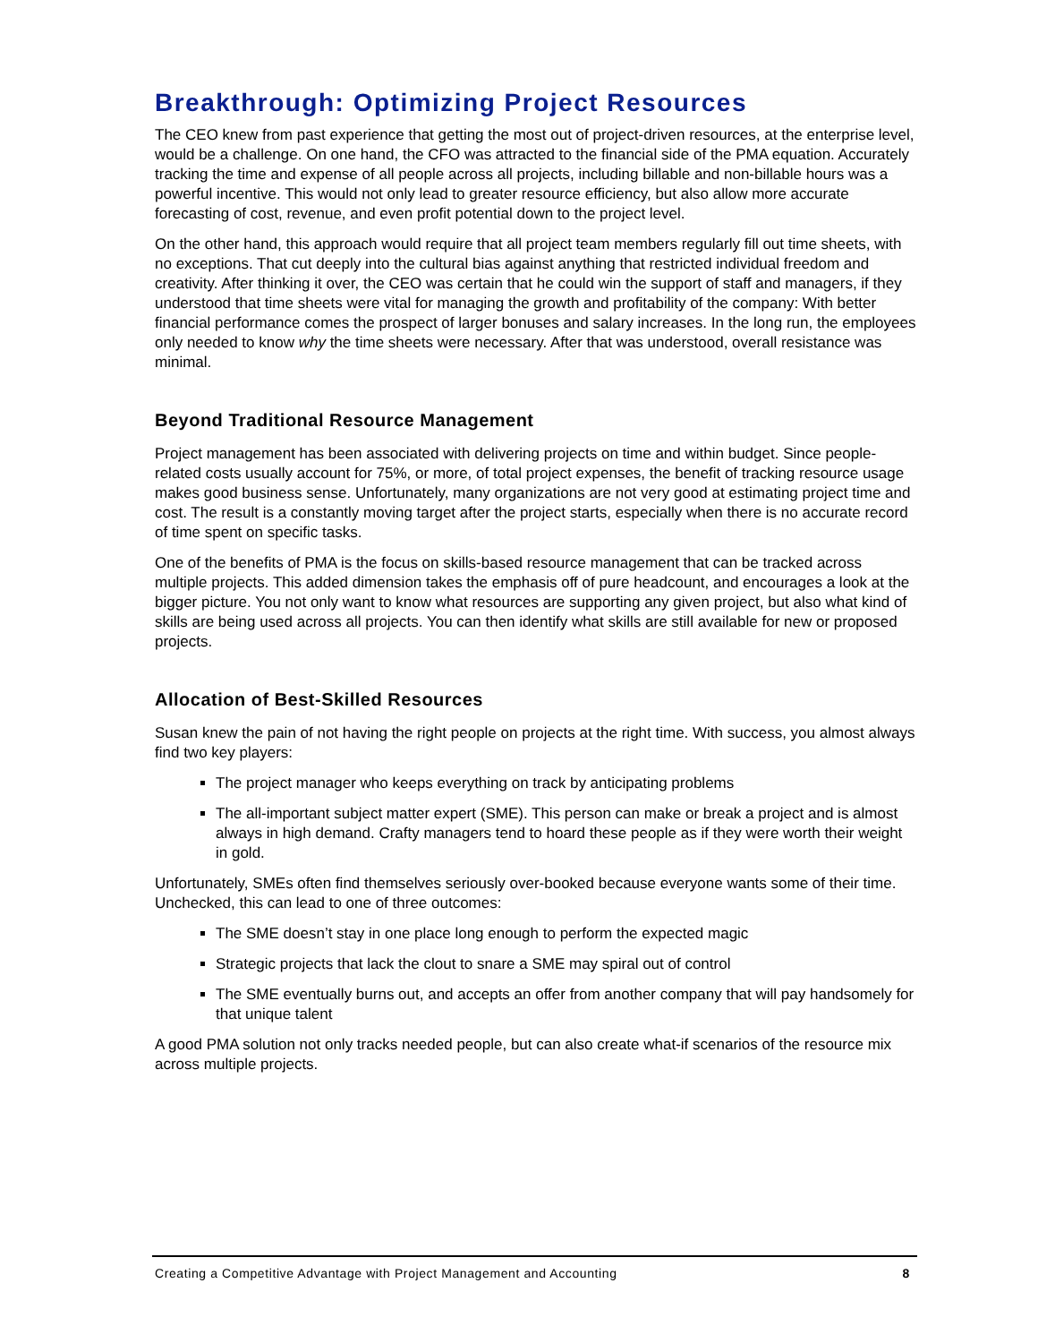Breakthrough: Optimizing Project Resources
The CEO knew from past experience that getting the most out of project-driven resources, at the enterprise level, would be a challenge. On one hand, the CFO was attracted to the financial side of the PMA equation. Accurately tracking the time and expense of all people across all projects, including billable and non-billable hours was a powerful incentive. This would not only lead to greater resource efficiency, but also allow more accurate forecasting of cost, revenue, and even profit potential down to the project level.
On the other hand, this approach would require that all project team members regularly fill out time sheets, with no exceptions. That cut deeply into the cultural bias against anything that restricted individual freedom and creativity. After thinking it over, the CEO was certain that he could win the support of staff and managers, if they understood that time sheets were vital for managing the growth and profitability of the company: With better financial performance comes the prospect of larger bonuses and salary increases. In the long run, the employees only needed to know why the time sheets were necessary. After that was understood, overall resistance was minimal.
Beyond Traditional Resource Management
Project management has been associated with delivering projects on time and within budget. Since people-related costs usually account for 75%, or more, of total project expenses, the benefit of tracking resource usage makes good business sense. Unfortunately, many organizations are not very good at estimating project time and cost. The result is a constantly moving target after the project starts, especially when there is no accurate record of time spent on specific tasks.
One of the benefits of PMA is the focus on skills-based resource management that can be tracked across multiple projects. This added dimension takes the emphasis off of pure headcount, and encourages a look at the bigger picture. You not only want to know what resources are supporting any given project, but also what kind of skills are being used across all projects. You can then identify what skills are still available for new or proposed projects.
Allocation of Best-Skilled Resources
Susan knew the pain of not having the right people on projects at the right time. With success, you almost always find two key players:
The project manager who keeps everything on track by anticipating problems
The all-important subject matter expert (SME). This person can make or break a project and is almost always in high demand. Crafty managers tend to hoard these people as if they were worth their weight in gold.
Unfortunately, SMEs often find themselves seriously over-booked because everyone wants some of their time. Unchecked, this can lead to one of three outcomes:
The SME doesn’t stay in one place long enough to perform the expected magic
Strategic projects that lack the clout to snare a SME may spiral out of control
The SME eventually burns out, and accepts an offer from another company that will pay handsomely for that unique talent
A good PMA solution not only tracks needed people, but can also create what-if scenarios of the resource mix across multiple projects.
Creating a Competitive Advantage with Project Management and Accounting 8